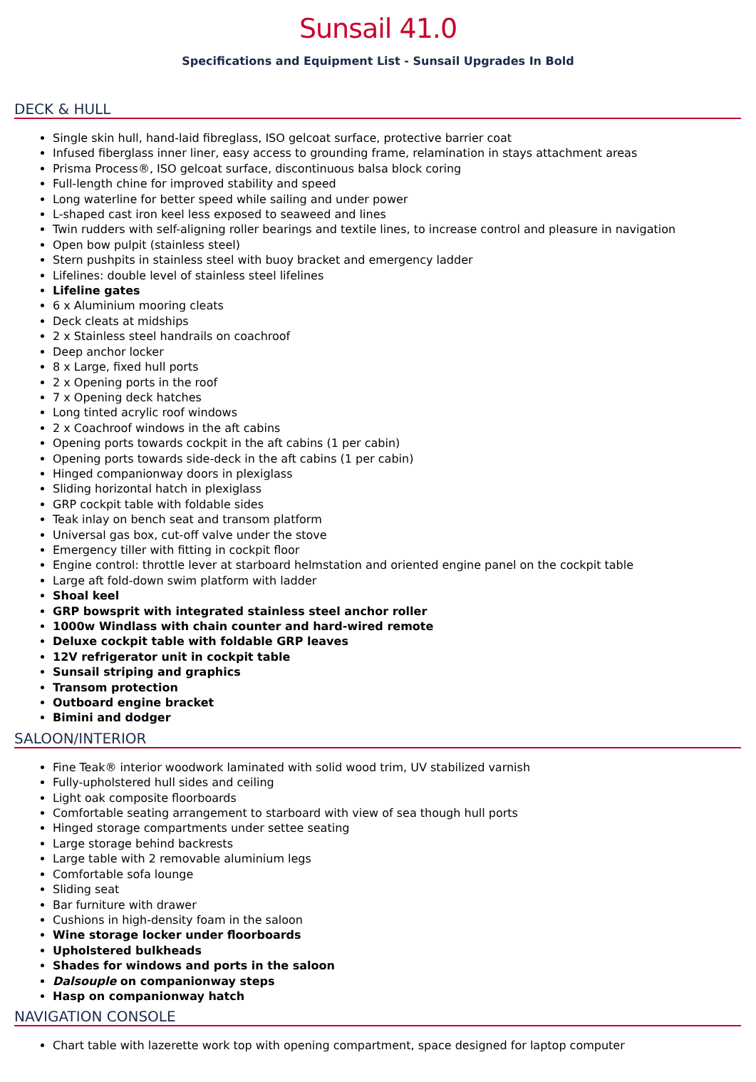Sunsail 41.0
Specifications and Equipment List - Sunsail Upgrades In Bold
DECK & HULL
Single skin hull, hand-laid fibreglass, ISO gelcoat surface, protective barrier coat
Infused fiberglass inner liner, easy access to grounding frame, relamination in stays attachment areas
Prisma Process®, ISO gelcoat surface, discontinuous balsa block coring
Full-length chine for improved stability and speed
Long waterline for better speed while sailing and under power
L-shaped cast iron keel less exposed to seaweed and lines
Twin rudders with self-aligning roller bearings and textile lines, to increase control and pleasure in navigation
Open bow pulpit (stainless steel)
Stern pushpits in stainless steel with buoy bracket and emergency ladder
Lifelines: double level of stainless steel lifelines
Lifeline gates
6 x Aluminium mooring cleats
Deck cleats at midships
2 x Stainless steel handrails on coachroof
Deep anchor locker
8 x Large, fixed hull ports
2 x Opening ports in the roof
7 x Opening deck hatches
Long tinted acrylic roof windows
2 x Coachroof windows in the aft cabins
Opening ports towards cockpit in the aft cabins (1 per cabin)
Opening ports towards side-deck in the aft cabins (1 per cabin)
Hinged companionway doors in plexiglass
Sliding horizontal hatch in plexiglass
GRP cockpit table with foldable sides
Teak inlay on bench seat and transom platform
Universal gas box, cut-off valve under the stove
Emergency tiller with fitting in cockpit floor
Engine control: throttle lever at starboard helmstation and oriented engine panel on the cockpit table
Large aft fold-down swim platform with ladder
Shoal keel
GRP bowsprit with integrated stainless steel anchor roller
1000w Windlass with chain counter and hard-wired remote
Deluxe cockpit table with foldable GRP leaves
12V refrigerator unit in cockpit table
Sunsail striping and graphics
Transom protection
Outboard engine bracket
Bimini and dodger
SALOON/INTERIOR
Fine Teak® interior woodwork laminated with solid wood trim, UV stabilized varnish
Fully-upholstered hull sides and ceiling
Light oak composite floorboards
Comfortable seating arrangement to starboard with view of sea though hull ports
Hinged storage compartments under settee seating
Large storage behind backrests
Large table with 2 removable aluminium legs
Comfortable sofa lounge
Sliding seat
Bar furniture with drawer
Cushions in high-density foam in the saloon
Wine storage locker under floorboards
Upholstered bulkheads
Shades for windows and ports in the saloon
Dalsouple on companionway steps
Hasp on companionway hatch
NAVIGATION CONSOLE
Chart table with lazerette work top with opening compartment, space designed for laptop computer